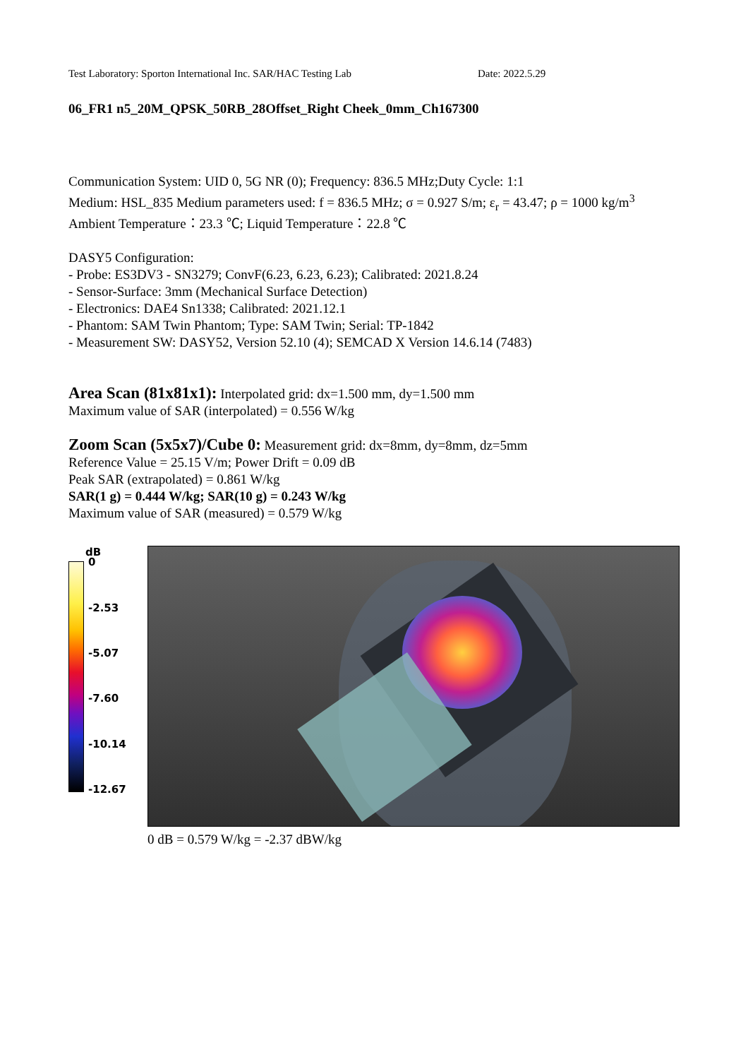Test Laboratory: Sporton International Inc. SAR/HAC Testing Lab Date: 2022.5.29
06_FR1 n5_20M_QPSK_50RB_28Offset_Right Cheek_0mm_Ch167300
Communication System: UID 0, 5G NR (0); Frequency: 836.5 MHz;Duty Cycle: 1:1
Medium: HSL_835 Medium parameters used: f = 836.5 MHz; σ = 0.927 S/m; ε<sub>r</sub> = 43.47; ρ = 1000 kg/m<sup>3</sup>
Ambient Temperature：23.3 ℃; Liquid Temperature：22.8 ℃
DASY5 Configuration:
- Probe: ES3DV3 - SN3279; ConvF(6.23, 6.23, 6.23); Calibrated: 2021.8.24
- Sensor-Surface: 3mm (Mechanical Surface Detection)
- Electronics: DAE4 Sn1338; Calibrated: 2021.12.1
- Phantom: SAM Twin Phantom; Type: SAM Twin; Serial: TP-1842
- Measurement SW: DASY52, Version 52.10 (4); SEMCAD X Version 14.6.14 (7483)
Area Scan (81x81x1): Interpolated grid: dx=1.500 mm, dy=1.500 mm
Maximum value of SAR (interpolated) = 0.556 W/kg
Zoom Scan (5x5x7)/Cube 0: Measurement grid: dx=8mm, dy=8mm, dz=5mm
Reference Value = 25.15 V/m; Power Drift = 0.09 dB
Peak SAR (extrapolated) = 0.861 W/kg
SAR(1 g) = 0.444 W/kg; SAR(10 g) = 0.243 W/kg
Maximum value of SAR (measured) = 0.579 W/kg
dB
0
-2.53
-5.07
-7.60
-10.14
-12.67
0 dB = 0.579 W/kg = -2.37 dBW/kg